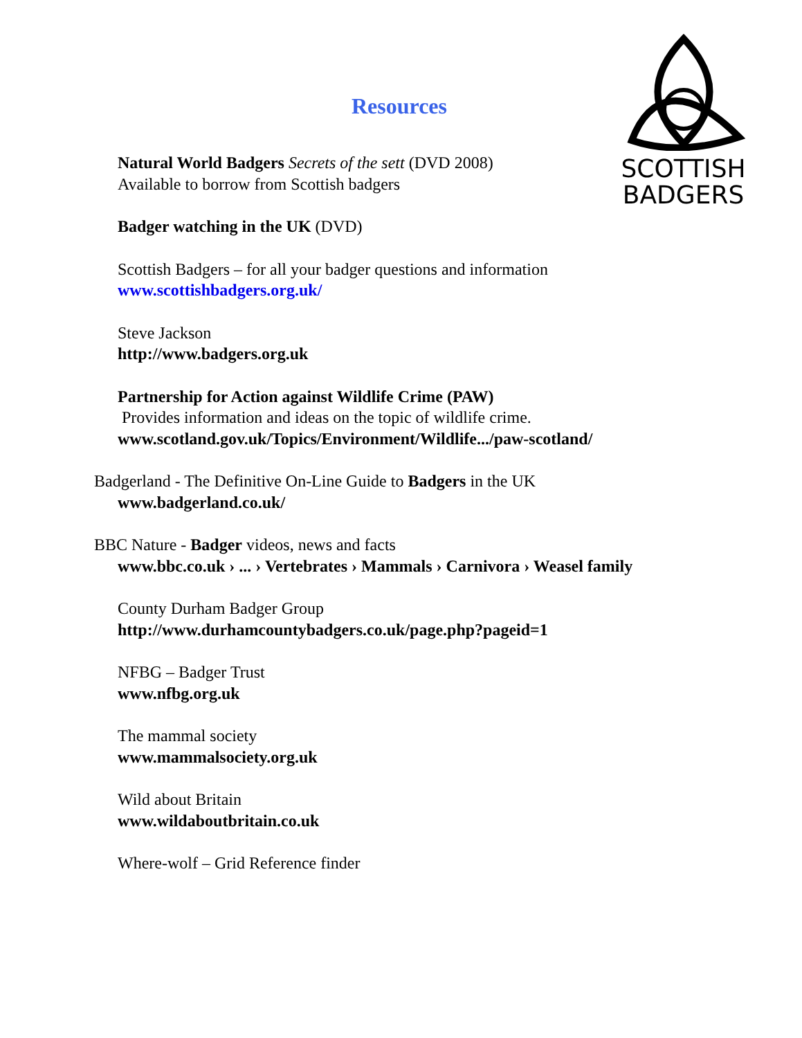SCOTTISH
BADGERS
Resources
Natural World Badgers Secrets of the sett (DVD 2008)
Available to borrow from Scottish badgers
Badger watching in the UK (DVD)
Scottish Badgers – for all your badger questions and information
www.scottishbadgers.org.uk/
Steve Jackson
http://www.badgers.org.uk
Partnership for Action against Wildlife Crime (PAW)
Provides information and ideas on the topic of wildlife crime.
www.scotland.gov.uk/Topics/Environment/Wildlife.../paw-scotland/
Badgerland - The Definitive On-Line Guide to Badgers in the UK
www.badgerland.co.uk/
BBC Nature - Badger videos, news and facts
www.bbc.co.uk › ... › Vertebrates › Mammals › Carnivora › Weasel family
County Durham Badger Group
http://www.durhamcountybadgers.co.uk/page.php?pageid=1
NFBG – Badger Trust
www.nfbg.org.uk
The mammal society
www.mammalsociety.org.uk
Wild about Britain
www.wildaboutbritain.co.uk
Where-wolf – Grid Reference finder